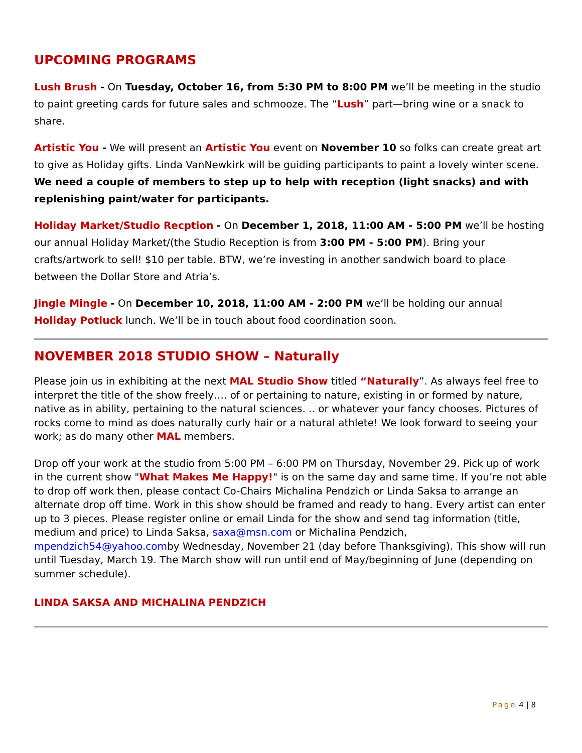UPCOMING PROGRAMS
Lush Brush - On Tuesday, October 16, from 5:30 PM to 8:00 PM we’ll be meeting in the studio to paint greeting cards for future sales and schmooze. The “Lush” part—bring wine or a snack to share.
Artistic You - We will present an Artistic You event on November 10 so folks can create great art to give as Holiday gifts. Linda VanNewkirk will be guiding participants to paint a lovely winter scene. We need a couple of members to step up to help with reception (light snacks) and with replenishing paint/water for participants.
Holiday Market/Studio Recption - On December 1, 2018, 11:00 AM - 5:00 PM we’ll be hosting our annual Holiday Market/(the Studio Reception is from 3:00 PM - 5:00 PM). Bring your crafts/artwork to sell! $10 per table. BTW, we’re investing in another sandwich board to place between the Dollar Store and Atria’s.
Jingle Mingle - On December 10, 2018, 11:00 AM - 2:00 PM we’ll be holding our annual Holiday Potluck lunch. We’ll be in touch about food coordination soon.
NOVEMBER 2018 STUDIO SHOW – Naturally
Please join us in exhibiting at the next MAL Studio Show titled “Naturally”. As always feel free to interpret the title of the show freely…. of or pertaining to nature, existing in or formed by nature, native as in ability, pertaining to the natural sciences. .. or whatever your fancy chooses. Pictures of rocks come to mind as does naturally curly hair or a natural athlete! We look forward to seeing your work; as do many other MAL members.
Drop off your work at the studio from 5:00 PM – 6:00 PM on Thursday, November 29. Pick up of work in the current show "What Makes Me Happy!" is on the same day and same time. If you’re not able to drop off work then, please contact Co-Chairs Michalina Pendzich or Linda Saksa to arrange an alternate drop off time. Work in this show should be framed and ready to hang. Every artist can enter up to 3 pieces. Please register online or email Linda for the show and send tag information (title, medium and price) to Linda Saksa, saxa@msn.com or Michalina Pendzich, mpendzich54@yahoo.comby Wednesday, November 21 (day before Thanksgiving). This show will run until Tuesday, March 19. The March show will run until end of May/beginning of June (depending on summer schedule).
LINDA SAKSA AND MICHALINA PENDZICH
Page 4 | 8